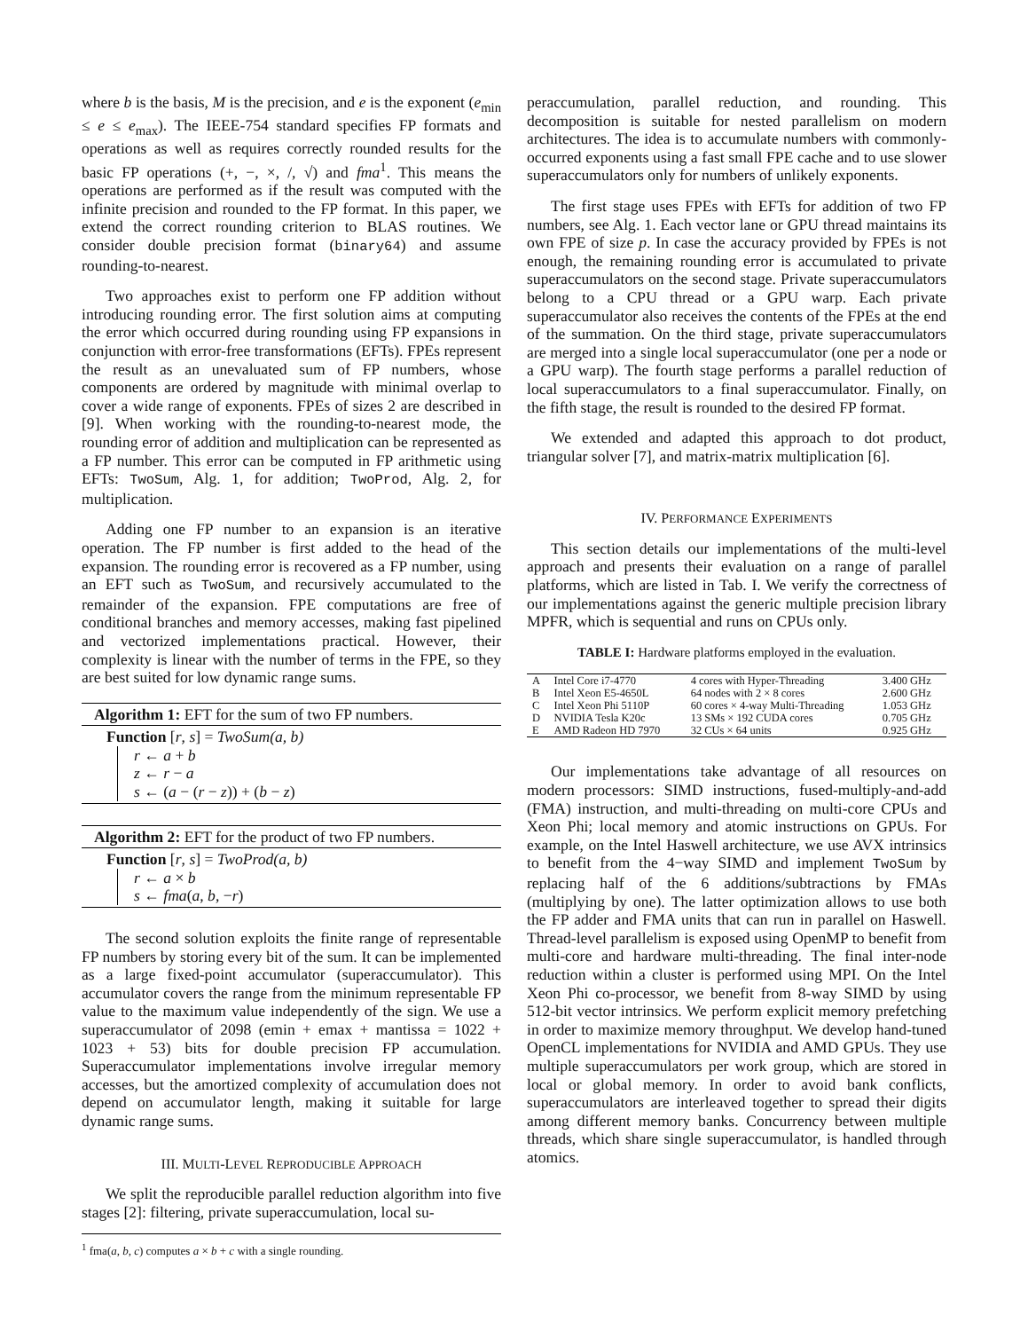where b is the basis, M is the precision, and e is the exponent (e<sub>min</sub> ≤ e ≤ e<sub>max</sub>). The IEEE-754 standard specifies FP formats and operations as well as requires correctly rounded results for the basic FP operations (+, −, ×, /, √) and fma<sup>1</sup>. This means the operations are performed as if the result was computed with the infinite precision and rounded to the FP format. In this paper, we extend the correct rounding criterion to BLAS routines. We consider double precision format (binary64) and assume rounding-to-nearest.
Two approaches exist to perform one FP addition without introducing rounding error. The first solution aims at computing the error which occurred during rounding using FP expansions in conjunction with error-free transformations (EFTs). FPEs represent the result as an unevaluated sum of FP numbers, whose components are ordered by magnitude with minimal overlap to cover a wide range of exponents. FPEs of sizes 2 are described in [9]. When working with the rounding-to-nearest mode, the rounding error of addition and multiplication can be represented as a FP number. This error can be computed in FP arithmetic using EFTs: TwoSum, Alg. 1, for addition; TwoProd, Alg. 2, for multiplication.
Adding one FP number to an expansion is an iterative operation. The FP number is first added to the head of the expansion. The rounding error is recovered as a FP number, using an EFT such as TwoSum, and recursively accumulated to the remainder of the expansion. FPE computations are free of conditional branches and memory accesses, making fast pipelined and vectorized implementations practical. However, their complexity is linear with the number of terms in the FPE, so they are best suited for low dynamic range sums.
Algorithm 1: EFT for the sum of two FP numbers.
Function [r, s] = TwoSum(a, b)
r ← a + b
z ← r − a
s ← (a − (r − z)) + (b − z)
Algorithm 2: EFT for the product of two FP numbers.
Function [r, s] = TwoProd(a, b)
r ← a × b
s ← fma(a, b, −r)
The second solution exploits the finite range of representable FP numbers by storing every bit of the sum. It can be implemented as a large fixed-point accumulator (superaccumulator). This accumulator covers the range from the minimum representable FP value to the maximum value independently of the sign. We use a superaccumulator of 2098 (emin + emax + mantissa = 1022 + 1023 + 53) bits for double precision FP accumulation. Superaccumulator implementations involve irregular memory accesses, but the amortized complexity of accumulation does not depend on accumulator length, making it suitable for large dynamic range sums.
III. MULTI-LEVEL REPRODUCIBLE APPROACH
We split the reproducible parallel reduction algorithm into five stages [2]: filtering, private superaccumulation, local su-
<sup>1</sup> fma(a, b, c) computes a × b + c with a single rounding.
peraccumulation, parallel reduction, and rounding. This decomposition is suitable for nested parallelism on modern architectures. The idea is to accumulate numbers with commonly-occurred exponents using a fast small FPE cache and to use slower superaccumulators only for numbers of unlikely exponents.
The first stage uses FPEs with EFTs for addition of two FP numbers, see Alg. 1. Each vector lane or GPU thread maintains its own FPE of size p. In case the accuracy provided by FPEs is not enough, the remaining rounding error is accumulated to private superaccumulators on the second stage. Private superaccumulators belong to a CPU thread or a GPU warp. Each private superaccumulator also receives the contents of the FPEs at the end of the summation. On the third stage, private superaccumulators are merged into a single local superaccumulator (one per a node or a GPU warp). The fourth stage performs a parallel reduction of local superaccumulators to a final superaccumulator. Finally, on the fifth stage, the result is rounded to the desired FP format.
We extended and adapted this approach to dot product, triangular solver [7], and matrix-matrix multiplication [6].
IV. PERFORMANCE EXPERIMENTS
This section details our implementations of the multi-level approach and presents their evaluation on a range of parallel platforms, which are listed in Tab. I. We verify the correctness of our implementations against the generic multiple precision library MPFR, which is sequential and runs on CPUs only.
TABLE I: Hardware platforms employed in the evaluation.
| A | Intel Core i7-4770 | 4 cores with Hyper-Threading | 3.400 GHz |
| B | Intel Xeon E5-4650L | 64 nodes with 2 × 8 cores | 2.600 GHz |
| C | Intel Xeon Phi 5110P | 60 cores × 4-way Multi-Threading | 1.053 GHz |
| D | NVIDIA Tesla K20c | 13 SMs × 192 CUDA cores | 0.705 GHz |
| E | AMD Radeon HD 7970 | 32 CUs × 64 units | 0.925 GHz |
Our implementations take advantage of all resources on modern processors: SIMD instructions, fused-multiply-and-add (FMA) instruction, and multi-threading on multi-core CPUs and Xeon Phi; local memory and atomic instructions on GPUs. For example, on the Intel Haswell architecture, we use AVX intrinsics to benefit from the 4−way SIMD and implement TwoSum by replacing half of the 6 additions/subtractions by FMAs (multiplying by one). The latter optimization allows to use both the FP adder and FMA units that can run in parallel on Haswell. Thread-level parallelism is exposed using OpenMP to benefit from multi-core and hardware multi-threading. The final inter-node reduction within a cluster is performed using MPI. On the Intel Xeon Phi co-processor, we benefit from 8-way SIMD by using 512-bit vector intrinsics. We perform explicit memory prefetching in order to maximize memory throughput. We develop hand-tuned OpenCL implementations for NVIDIA and AMD GPUs. They use multiple superaccumulators per work group, which are stored in local or global memory. In order to avoid bank conflicts, superaccumulators are interleaved together to spread their digits among different memory banks. Concurrency between multiple threads, which share single superaccumulator, is handled through atomics.